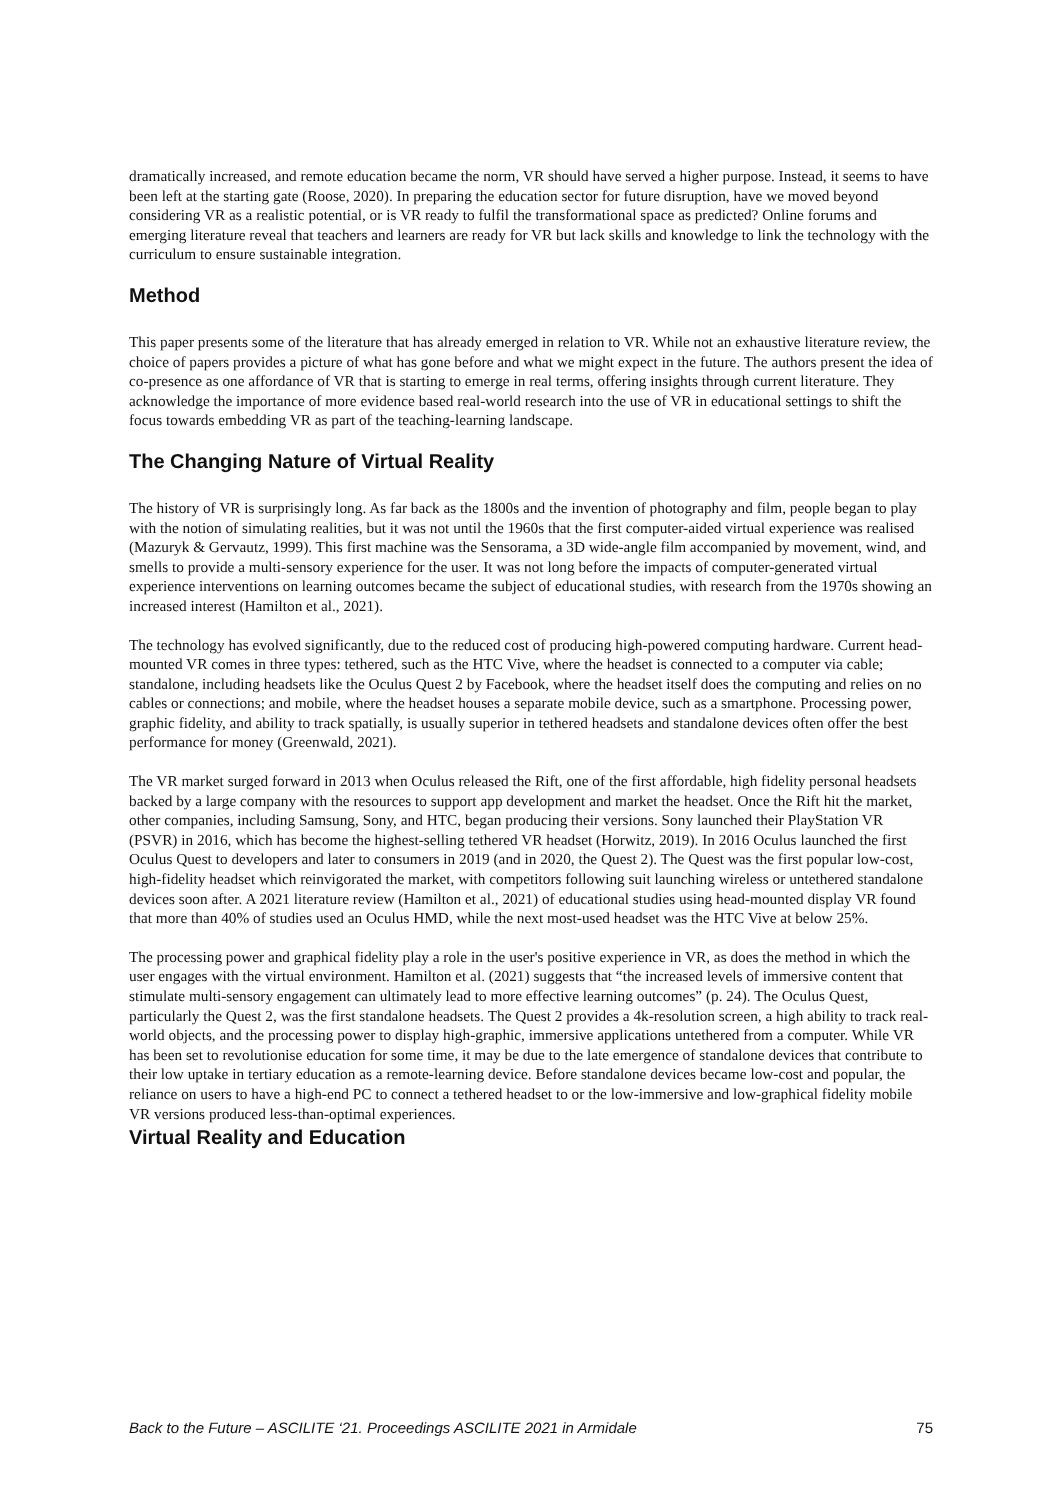dramatically increased, and remote education became the norm, VR should have served a higher purpose. Instead, it seems to have been left at the starting gate (Roose, 2020). In preparing the education sector for future disruption, have we moved beyond considering VR as a realistic potential, or is VR ready to fulfil the transformational space as predicted? Online forums and emerging literature reveal that teachers and learners are ready for VR but lack skills and knowledge to link the technology with the curriculum to ensure sustainable integration.
Method
This paper presents some of the literature that has already emerged in relation to VR. While not an exhaustive literature review, the choice of papers provides a picture of what has gone before and what we might expect in the future. The authors present the idea of co-presence as one affordance of VR that is starting to emerge in real terms, offering insights through current literature. They acknowledge the importance of more evidence based real-world research into the use of VR in educational settings to shift the focus towards embedding VR as part of the teaching-learning landscape.
The Changing Nature of Virtual Reality
The history of VR is surprisingly long. As far back as the 1800s and the invention of photography and film, people began to play with the notion of simulating realities, but it was not until the 1960s that the first computer-aided virtual experience was realised (Mazuryk & Gervautz, 1999). This first machine was the Sensorama, a 3D wide-angle film accompanied by movement, wind, and smells to provide a multi-sensory experience for the user. It was not long before the impacts of computer-generated virtual experience interventions on learning outcomes became the subject of educational studies, with research from the 1970s showing an increased interest (Hamilton et al., 2021).
The technology has evolved significantly, due to the reduced cost of producing high-powered computing hardware. Current head-mounted VR comes in three types: tethered, such as the HTC Vive, where the headset is connected to a computer via cable; standalone, including headsets like the Oculus Quest 2 by Facebook, where the headset itself does the computing and relies on no cables or connections; and mobile, where the headset houses a separate mobile device, such as a smartphone. Processing power, graphic fidelity, and ability to track spatially, is usually superior in tethered headsets and standalone devices often offer the best performance for money (Greenwald, 2021).
The VR market surged forward in 2013 when Oculus released the Rift, one of the first affordable, high fidelity personal headsets backed by a large company with the resources to support app development and market the headset. Once the Rift hit the market, other companies, including Samsung, Sony, and HTC, began producing their versions. Sony launched their PlayStation VR (PSVR) in 2016, which has become the highest-selling tethered VR headset (Horwitz, 2019). In 2016 Oculus launched the first Oculus Quest to developers and later to consumers in 2019 (and in 2020, the Quest 2). The Quest was the first popular low-cost, high-fidelity headset which reinvigorated the market, with competitors following suit launching wireless or untethered standalone devices soon after. A 2021 literature review (Hamilton et al., 2021) of educational studies using head-mounted display VR found that more than 40% of studies used an Oculus HMD, while the next most-used headset was the HTC Vive at below 25%.
The processing power and graphical fidelity play a role in the user's positive experience in VR, as does the method in which the user engages with the virtual environment. Hamilton et al. (2021) suggests that “the increased levels of immersive content that stimulate multi-sensory engagement can ultimately lead to more effective learning outcomes” (p. 24). The Oculus Quest, particularly the Quest 2, was the first standalone headsets. The Quest 2 provides a 4k-resolution screen, a high ability to track real-world objects, and the processing power to display high-graphic, immersive applications untethered from a computer. While VR has been set to revolutionise education for some time, it may be due to the late emergence of standalone devices that contribute to their low uptake in tertiary education as a remote-learning device. Before standalone devices became low-cost and popular, the reliance on users to have a high-end PC to connect a tethered headset to or the low-immersive and low-graphical fidelity mobile VR versions produced less-than-optimal experiences.
Virtual Reality and Education
Back to the Future – ASCILITE ‘21. Proceedings ASCILITE 2021 in Armidale 75